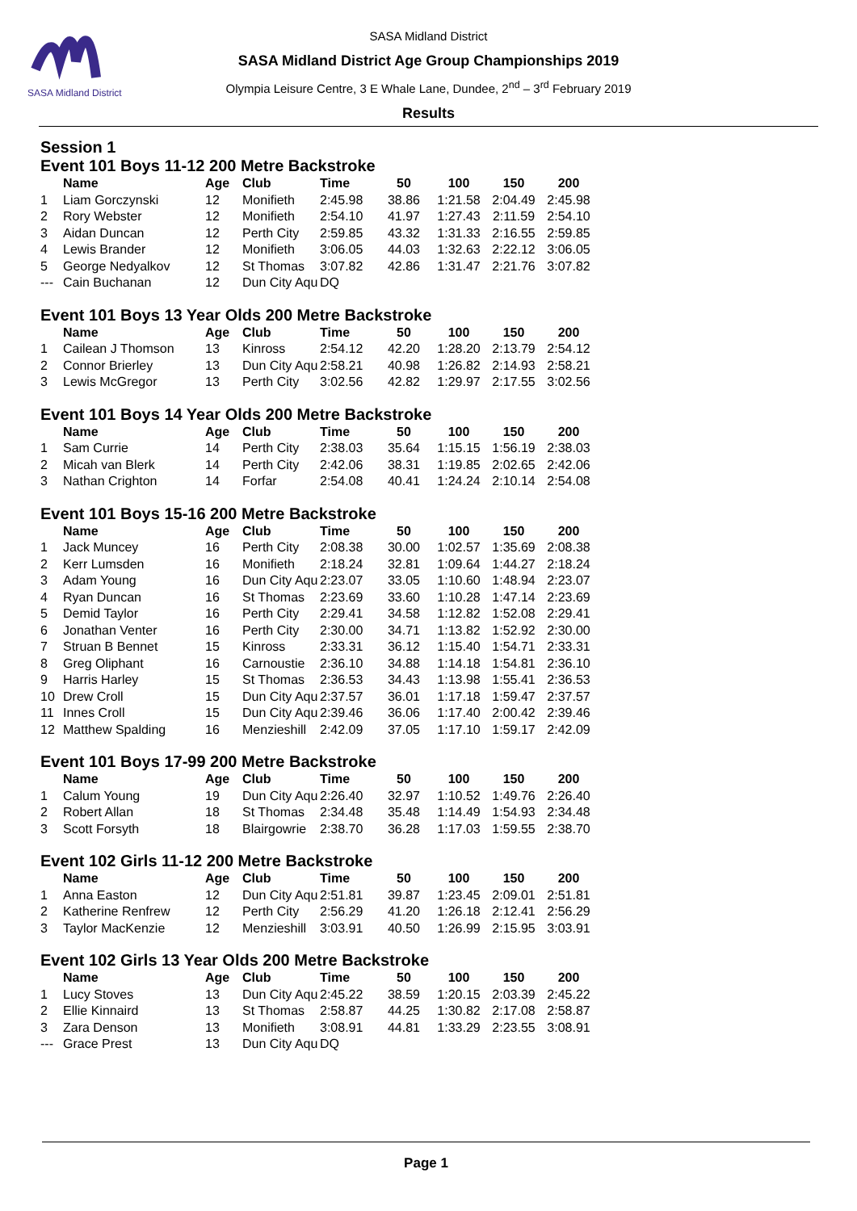SASA Midland District
SASA Midland District
SASA Midland District Age Group Championships 2019
Olympia Leisure Centre, 3 E Whale Lane, Dundee, 2<sup>nd</sup> – 3<sup>rd</sup> February 2019
Results
Session 1
Event 101 Boys 11-12 200 Metre Backstroke
| | Name | Age | Club | Time | 50 | 100 | 150 | 200 |
| --- | --- | --- | --- | --- | --- | --- | --- | --- |
| 1 | Liam Gorczynski | 12 | Monifieth | 2:45.98 | 38.86 | 1:21.58 | 2:04.49 | 2:45.98 |
| 2 | Rory Webster | 12 | Monifieth | 2:54.10 | 41.97 | 1:27.43 | 2:11.59 | 2:54.10 |
| 3 | Aidan Duncan | 12 | Perth City | 2:59.85 | 43.32 | 1:31.33 | 2:16.55 | 2:59.85 |
| 4 | Lewis Brander | 12 | Monifieth | 3:06.05 | 44.03 | 1:32.63 | 2:22.12 | 3:06.05 |
| 5 | George Nedyalkov | 12 | St Thomas | 3:07.82 | 42.86 | 1:31.47 | 2:21.76 | 3:07.82 |
| --- | Cain Buchanan | 12 | Dun City Aqu | DQ | | | | |
Event 101 Boys 13 Year Olds 200 Metre Backstroke
| | Name | Age | Club | Time | 50 | 100 | 150 | 200 |
| --- | --- | --- | --- | --- | --- | --- | --- | --- |
| 1 | Cailean J Thomson | 13 | Kinross | 2:54.12 | 42.20 | 1:28.20 | 2:13.79 | 2:54.12 |
| 2 | Connor Brierley | 13 | Dun City Aqu | 2:58.21 | 40.98 | 1:26.82 | 2:14.93 | 2:58.21 |
| 3 | Lewis McGregor | 13 | Perth City | 3:02.56 | 42.82 | 1:29.97 | 2:17.55 | 3:02.56 |
Event 101 Boys 14 Year Olds 200 Metre Backstroke
| | Name | Age | Club | Time | 50 | 100 | 150 | 200 |
| --- | --- | --- | --- | --- | --- | --- | --- | --- |
| 1 | Sam Currie | 14 | Perth City | 2:38.03 | 35.64 | 1:15.15 | 1:56.19 | 2:38.03 |
| 2 | Micah van Blerk | 14 | Perth City | 2:42.06 | 38.31 | 1:19.85 | 2:02.65 | 2:42.06 |
| 3 | Nathan Crighton | 14 | Forfar | 2:54.08 | 40.41 | 1:24.24 | 2:10.14 | 2:54.08 |
Event 101 Boys 15-16 200 Metre Backstroke
| | Name | Age | Club | Time | 50 | 100 | 150 | 200 |
| --- | --- | --- | --- | --- | --- | --- | --- | --- |
| 1 | Jack Muncey | 16 | Perth City | 2:08.38 | 30.00 | 1:02.57 | 1:35.69 | 2:08.38 |
| 2 | Kerr Lumsden | 16 | Monifieth | 2:18.24 | 32.81 | 1:09.64 | 1:44.27 | 2:18.24 |
| 3 | Adam Young | 16 | Dun City Aqu | 2:23.07 | 33.05 | 1:10.60 | 1:48.94 | 2:23.07 |
| 4 | Ryan Duncan | 16 | St Thomas | 2:23.69 | 33.60 | 1:10.28 | 1:47.14 | 2:23.69 |
| 5 | Demid Taylor | 16 | Perth City | 2:29.41 | 34.58 | 1:12.82 | 1:52.08 | 2:29.41 |
| 6 | Jonathan Venter | 16 | Perth City | 2:30.00 | 34.71 | 1:13.82 | 1:52.92 | 2:30.00 |
| 7 | Struan B Bennet | 15 | Kinross | 2:33.31 | 36.12 | 1:15.40 | 1:54.71 | 2:33.31 |
| 8 | Greg Oliphant | 16 | Carnoustie | 2:36.10 | 34.88 | 1:14.18 | 1:54.81 | 2:36.10 |
| 9 | Harris Harley | 15 | St Thomas | 2:36.53 | 34.43 | 1:13.98 | 1:55.41 | 2:36.53 |
| 10 | Drew Croll | 15 | Dun City Aqu | 2:37.57 | 36.01 | 1:17.18 | 1:59.47 | 2:37.57 |
| 11 | Innes Croll | 15 | Dun City Aqu | 2:39.46 | 36.06 | 1:17.40 | 2:00.42 | 2:39.46 |
| 12 | Matthew Spalding | 16 | Menzieshill | 2:42.09 | 37.05 | 1:17.10 | 1:59.17 | 2:42.09 |
Event 101 Boys 17-99 200 Metre Backstroke
| | Name | Age | Club | Time | 50 | 100 | 150 | 200 |
| --- | --- | --- | --- | --- | --- | --- | --- | --- |
| 1 | Calum Young | 19 | Dun City Aqu | 2:26.40 | 32.97 | 1:10.52 | 1:49.76 | 2:26.40 |
| 2 | Robert Allan | 18 | St Thomas | 2:34.48 | 35.48 | 1:14.49 | 1:54.93 | 2:34.48 |
| 3 | Scott Forsyth | 18 | Blairgowrie | 2:38.70 | 36.28 | 1:17.03 | 1:59.55 | 2:38.70 |
Event 102 Girls 11-12 200 Metre Backstroke
| | Name | Age | Club | Time | 50 | 100 | 150 | 200 |
| --- | --- | --- | --- | --- | --- | --- | --- | --- |
| 1 | Anna Easton | 12 | Dun City Aqu | 2:51.81 | 39.87 | 1:23.45 | 2:09.01 | 2:51.81 |
| 2 | Katherine Renfrew | 12 | Perth City | 2:56.29 | 41.20 | 1:26.18 | 2:12.41 | 2:56.29 |
| 3 | Taylor MacKenzie | 12 | Menzieshill | 3:03.91 | 40.50 | 1:26.99 | 2:15.95 | 3:03.91 |
Event 102 Girls 13 Year Olds 200 Metre Backstroke
| | Name | Age | Club | Time | 50 | 100 | 150 | 200 |
| --- | --- | --- | --- | --- | --- | --- | --- | --- |
| 1 | Lucy Stoves | 13 | Dun City Aqu | 2:45.22 | 38.59 | 1:20.15 | 2:03.39 | 2:45.22 |
| 2 | Ellie Kinnaird | 13 | St Thomas | 2:58.87 | 44.25 | 1:30.82 | 2:17.08 | 2:58.87 |
| 3 | Zara Denson | 13 | Monifieth | 3:08.91 | 44.81 | 1:33.29 | 2:23.55 | 3:08.91 |
| --- | Grace Prest | 13 | Dun City Aqu | DQ | | | | |
Page 1